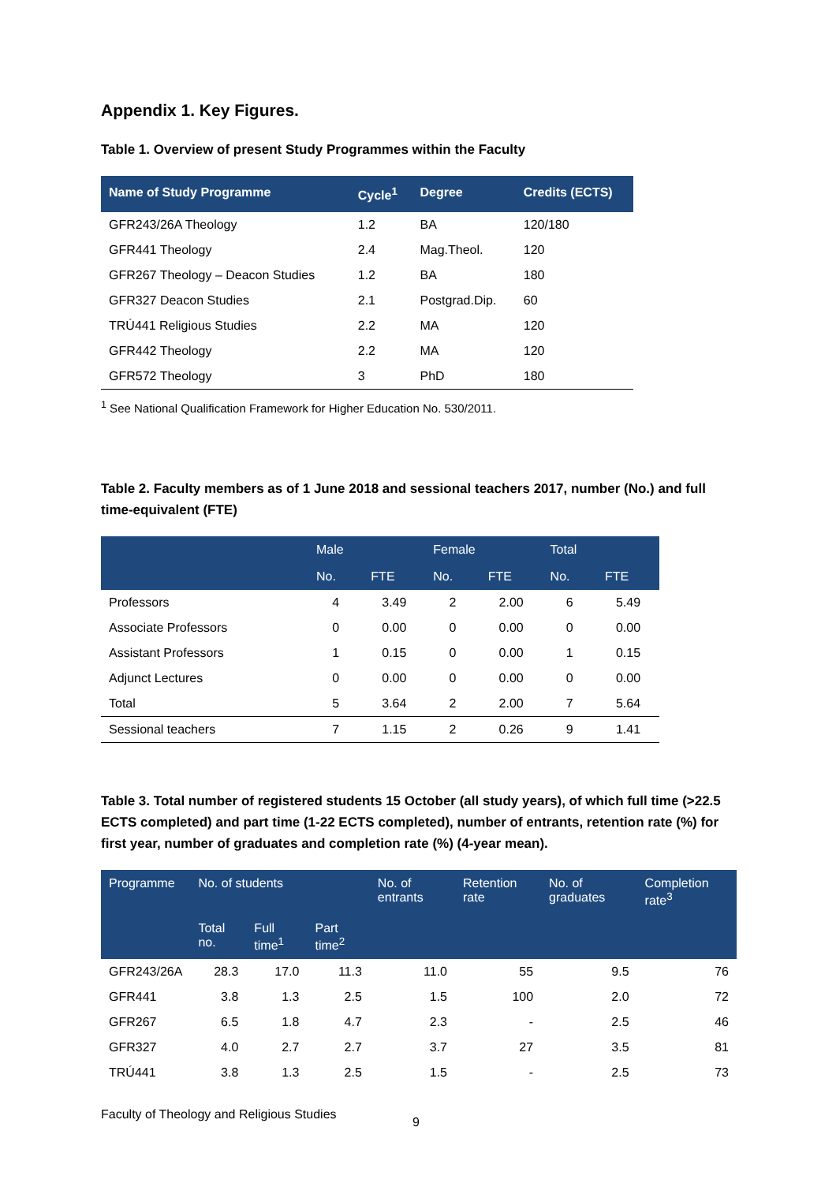Appendix 1. Key Figures.
Table 1. Overview of present Study Programmes within the Faculty
| Name of Study Programme | Cycle<sup>1</sup> | Degree | Credits (ECTS) |
| --- | --- | --- | --- |
| GFR243/26A Theology | 1.2 | BA | 120/180 |
| GFR441 Theology | 2.4 | Mag.Theol. | 120 |
| GFR267 Theology – Deacon Studies | 1.2 | BA | 180 |
| GFR327 Deacon Studies | 2.1 | Postgrad.Dip. | 60 |
| TRÚ441 Religious Studies | 2.2 | MA | 120 |
| GFR442 Theology | 2.2 | MA | 120 |
| GFR572 Theology | 3 | PhD | 180 |
<sup>1</sup> See National Qualification Framework for Higher Education No. 530/2011.
Table 2. Faculty members as of 1 June 2018 and sessional teachers 2017, number (No.) and full time-equivalent (FTE)
| | Male | | Female | | Total | |
| --- | --- | --- | --- | --- | --- | --- |
| | No. | FTE | No. | FTE | No. | FTE |
| Professors | 4 | 3.49 | 2 | 2.00 | 6 | 5.49 |
| Associate Professors | 0 | 0.00 | 0 | 0.00 | 0 | 0.00 |
| Assistant Professors | 1 | 0.15 | 0 | 0.00 | 1 | 0.15 |
| Adjunct Lectures | 0 | 0.00 | 0 | 0.00 | 0 | 0.00 |
| Total | 5 | 3.64 | 2 | 2.00 | 7 | 5.64 |
| Sessional teachers | 7 | 1.15 | 2 | 0.26 | 9 | 1.41 |
Table 3. Total number of registered students 15 October (all study years), of which full time (>22.5 ECTS completed) and part time (1-22 ECTS completed), number of entrants, retention rate (%) for first year, number of graduates and completion rate (%) (4-year mean).
| Programme | No. of students | | | No. of entrants | Retention rate | No. of graduates | Completion rate<sup>3</sup> |
| --- | --- | --- | --- | --- | --- | --- | --- |
| | Total no. | Full time<sup>1</sup> | Part time<sup>2</sup> | | | | |
| GFR243/26A | 28.3 | 17.0 | 11.3 | 11.0 | 55 | 9.5 | 76 |
| GFR441 | 3.8 | 1.3 | 2.5 | 1.5 | 100 | 2.0 | 72 |
| GFR267 | 6.5 | 1.8 | 4.7 | 2.3 | - | 2.5 | 46 |
| GFR327 | 4.0 | 2.7 | 2.7 | 3.7 | 27 | 3.5 | 81 |
| TRÚ441 | 3.8 | 1.3 | 2.5 | 1.5 | - | 2.5 | 73 |
Faculty of Theology and Religious Studies 9